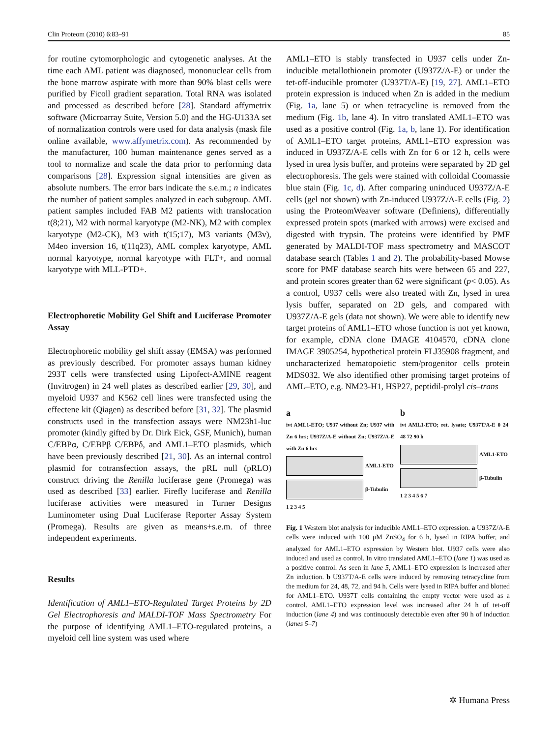Clin Proteom (2010) 6:83–91 85
for routine cytomorphologic and cytogenetic analyses. At the time each AML patient was diagnosed, mononuclear cells from the bone marrow aspirate with more than 90% blast cells were purified by Ficoll gradient separation. Total RNA was isolated and processed as described before [28]. Standard affymetrix software (Microarray Suite, Version 5.0) and the HG-U133A set of normalization controls were used for data analysis (mask file online available, www.affymetrix.com). As recommended by the manufacturer, 100 human maintenance genes served as a tool to normalize and scale the data prior to performing data comparisons [28]. Expression signal intensities are given as absolute numbers. The error bars indicate the s.e.m.; n indicates the number of patient samples analyzed in each subgroup. AML patient samples included FAB M2 patients with translocation t(8;21), M2 with normal karyotype (M2-NK), M2 with complex karyotype (M2-CK), M3 with t(15;17), M3 variants (M3v), M4eo inversion 16, t(11q23), AML complex karyotype, AML normal karyotype, normal karyotype with FLT+, and normal karyotype with MLL-PTD+.
Electrophoretic Mobility Gel Shift and Luciferase Promoter Assay
Electrophoretic mobility gel shift assay (EMSA) was performed as previously described. For promoter assays human kidney 293T cells were transfected using Lipofect-AMINE reagent (Invitrogen) in 24 well plates as described earlier [29, 30], and myeloid U937 and K562 cell lines were transfected using the effectene kit (Qiagen) as described before [31, 32]. The plasmid constructs used in the transfection assays were NM23h1-luc promoter (kindly gifted by Dr. Dirk Eick, GSF, Munich), human C/EBPα, C/EBPβ C/EBPδ, and AML1–ETO plasmids, which have been previously described [21, 30]. As an internal control plasmid for cotransfection assays, the pRL null (pRLO) construct driving the Renilla luciferase gene (Promega) was used as described [33] earlier. Firefly luciferase and Renilla luciferase activities were measured in Turner Designs Luminometer using Dual Luciferase Reporter Assay System (Promega). Results are given as means+s.e.m. of three independent experiments.
Results
Identification of AML1–ETO-Regulated Target Proteins by 2D Gel Electrophoresis and MALDI-TOF Mass Spectrometry For the purpose of identifying AML1–ETO-regulated proteins, a myeloid cell line system was used where
AML1–ETO is stably transfected in U937 cells under Zn-inducible metallothionein promoter (U937Z/A-E) or under the tet-off-inducible promoter (U937T/A-E) [19, 27]. AML1–ETO protein expression is induced when Zn is added in the medium (Fig. 1a, lane 5) or when tetracycline is removed from the medium (Fig. 1b, lane 4). In vitro translated AML1–ETO was used as a positive control (Fig. 1a, b, lane 1). For identification of AML1–ETO target proteins, AML1–ETO expression was induced in U937Z/A-E cells with Zn for 6 or 12 h, cells were lysed in urea lysis buffer, and proteins were separated by 2D gel electrophoresis. The gels were stained with colloidal Coomassie blue stain (Fig. 1c, d). After comparing uninduced U937Z/A-E cells (gel not shown) with Zn-induced U937Z/A-E cells (Fig. 2) using the ProteomWeaver software (Definiens), differentially expressed protein spots (marked with arrows) were excised and digested with trypsin. The proteins were identified by PMF generated by MALDI-TOF mass spectrometry and MASCOT database search (Tables 1 and 2). The probability-based Mowse score for PMF database search hits were between 65 and 227, and protein scores greater than 62 were significant (p< 0.05). As a control, U937 cells were also treated with Zn, lysed in urea lysis buffer, separated on 2D gels, and compared with U937Z/A-E gels (data not shown). We were able to identify new target proteins of AML1–ETO whose function is not yet known, for example, cDNA clone IMAGE 4104570, cDNA clone IMAGE 3905254, hypothetical protein FLJ35908 fragment, and uncharacterized hematopoietic stem/progenitor cells protein MDS032. We also identified other promising target proteins of AML–ETO, e.g. NM23-H1, HSP27, peptidil-prolyl cis–trans
a
ivt AML1-ETO; U937 without Zn; U937 with Zn 6 hrs; U937Z/A-E without Zn; U937Z/A-E with Zn 6 hrs
AML1-ETO
β-Tubulin
1 2 3 4 5
b
ivt AML1-ETO; ret. lysate; U937T/A-E 0 24 48 72 90 h
AML1-ETO
β-Tubulin
1 2 3 4 5 6 7
Fig. 1 Western blot analysis for inducible AML1–ETO expression. a U937Z/A-E cells were induced with 100 μM ZnSO<sub>4</sub> for 6 h, lysed in RIPA buffer, and analyzed for AML1–ETO expression by Western blot. U937 cells were also induced and used as control. In vitro translated AML1–ETO (lane 1) was used as a positive control. As seen in lane 5, AML1–ETO expression is increased after Zn induction. b U937T/A-E cells were induced by removing tetracycline from the medium for 24, 48, 72, and 94 h. Cells were lysed in RIPA buffer and blotted for AML1–ETO. U937T cells containing the empty vector were used as a control. AML1–ETO expression level was increased after 24 h of tet-off induction (lane 4) and was continuously detectable even after 90 h of induction (lanes 5–7)
✲ Humana Press